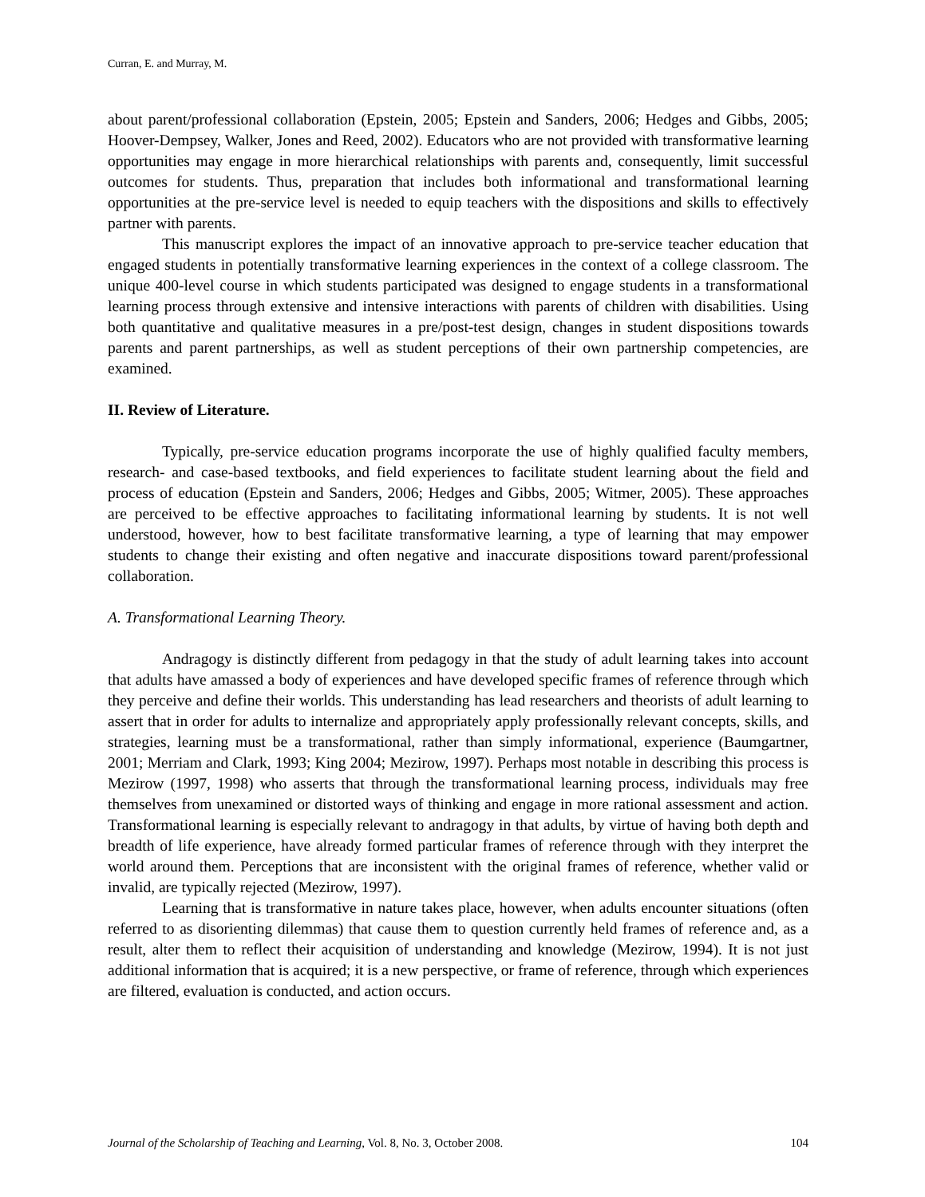Curran, E. and Murray, M.
about parent/professional collaboration (Epstein, 2005; Epstein and Sanders, 2006; Hedges and Gibbs, 2005; Hoover-Dempsey, Walker, Jones and Reed, 2002). Educators who are not provided with transformative learning opportunities may engage in more hierarchical relationships with parents and, consequently, limit successful outcomes for students. Thus, preparation that includes both informational and transformational learning opportunities at the pre-service level is needed to equip teachers with the dispositions and skills to effectively partner with parents.
This manuscript explores the impact of an innovative approach to pre-service teacher education that engaged students in potentially transformative learning experiences in the context of a college classroom. The unique 400-level course in which students participated was designed to engage students in a transformational learning process through extensive and intensive interactions with parents of children with disabilities. Using both quantitative and qualitative measures in a pre/post-test design, changes in student dispositions towards parents and parent partnerships, as well as student perceptions of their own partnership competencies, are examined.
II. Review of Literature.
Typically, pre-service education programs incorporate the use of highly qualified faculty members, research- and case-based textbooks, and field experiences to facilitate student learning about the field and process of education (Epstein and Sanders, 2006; Hedges and Gibbs, 2005; Witmer, 2005). These approaches are perceived to be effective approaches to facilitating informational learning by students. It is not well understood, however, how to best facilitate transformative learning, a type of learning that may empower students to change their existing and often negative and inaccurate dispositions toward parent/professional collaboration.
A. Transformational Learning Theory.
Andragogy is distinctly different from pedagogy in that the study of adult learning takes into account that adults have amassed a body of experiences and have developed specific frames of reference through which they perceive and define their worlds. This understanding has lead researchers and theorists of adult learning to assert that in order for adults to internalize and appropriately apply professionally relevant concepts, skills, and strategies, learning must be a transformational, rather than simply informational, experience (Baumgartner, 2001; Merriam and Clark, 1993; King 2004; Mezirow, 1997). Perhaps most notable in describing this process is Mezirow (1997, 1998) who asserts that through the transformational learning process, individuals may free themselves from unexamined or distorted ways of thinking and engage in more rational assessment and action. Transformational learning is especially relevant to andragogy in that adults, by virtue of having both depth and breadth of life experience, have already formed particular frames of reference through with they interpret the world around them. Perceptions that are inconsistent with the original frames of reference, whether valid or invalid, are typically rejected (Mezirow, 1997).
Learning that is transformative in nature takes place, however, when adults encounter situations (often referred to as disorienting dilemmas) that cause them to question currently held frames of reference and, as a result, alter them to reflect their acquisition of understanding and knowledge (Mezirow, 1994). It is not just additional information that is acquired; it is a new perspective, or frame of reference, through which experiences are filtered, evaluation is conducted, and action occurs.
Journal of the Scholarship of Teaching and Learning, Vol. 8, No. 3, October 2008. 104